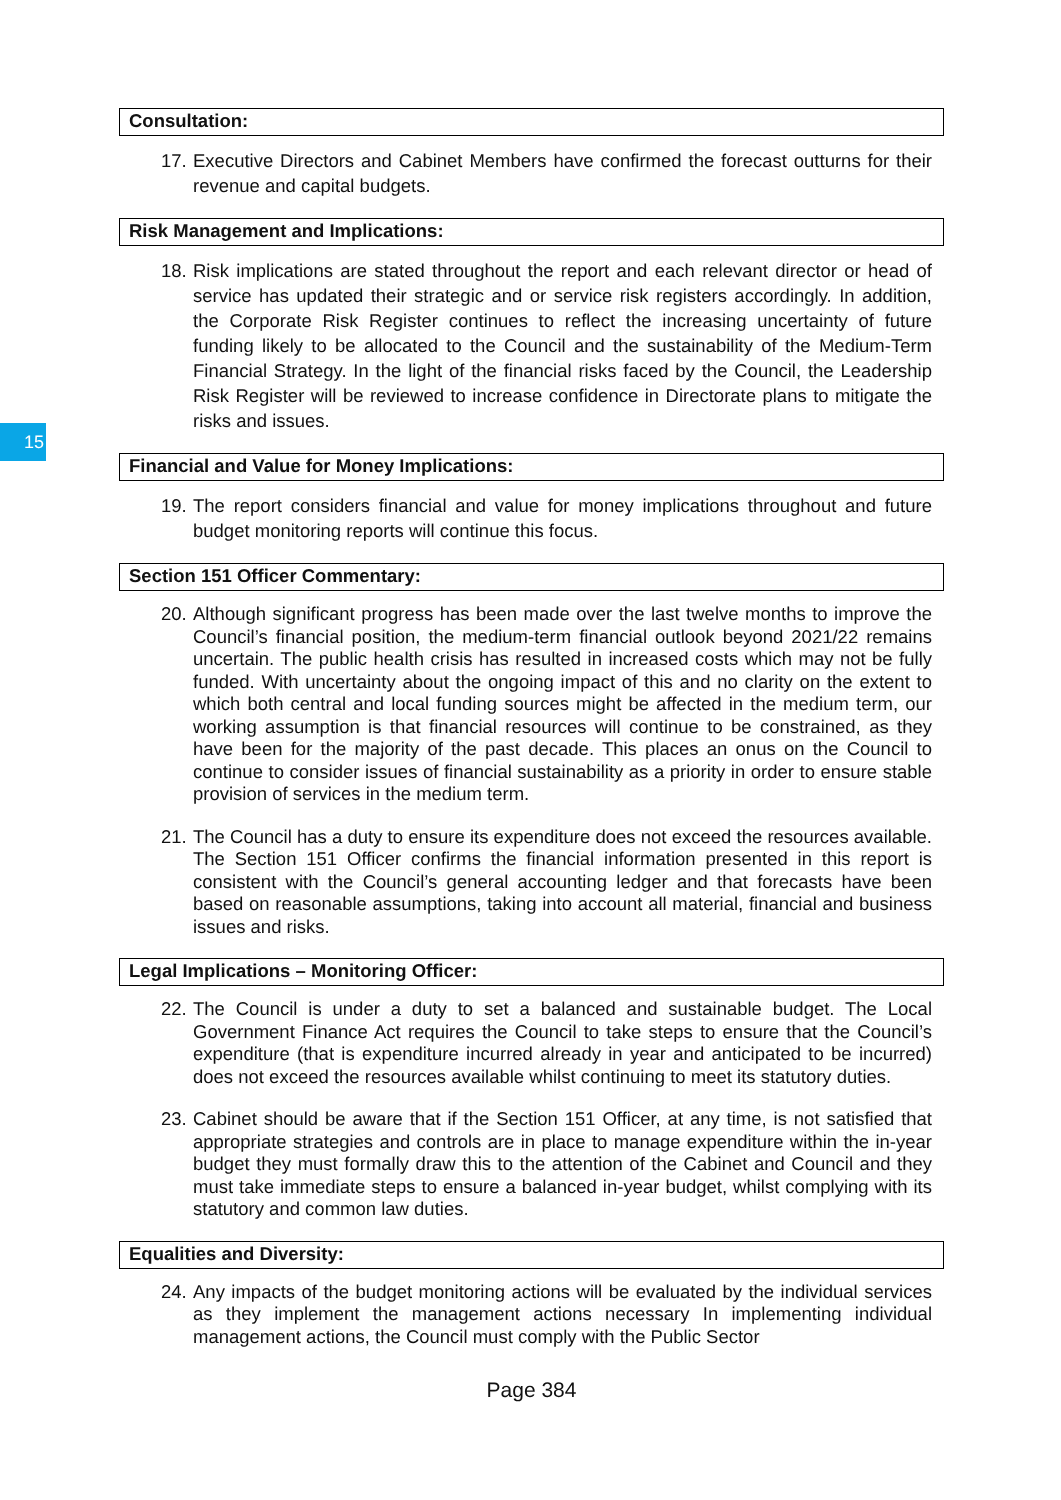15
Consultation:
17. Executive Directors and Cabinet Members have confirmed the forecast outturns for their revenue and capital budgets.
Risk Management and Implications:
18. Risk implications are stated throughout the report and each relevant director or head of service has updated their strategic and or service risk registers accordingly. In addition, the Corporate Risk Register continues to reflect the increasing uncertainty of future funding likely to be allocated to the Council and the sustainability of the Medium-Term Financial Strategy. In the light of the financial risks faced by the Council, the Leadership Risk Register will be reviewed to increase confidence in Directorate plans to mitigate the risks and issues.
Financial and Value for Money Implications:
19. The report considers financial and value for money implications throughout and future budget monitoring reports will continue this focus.
Section 151 Officer Commentary:
20. Although significant progress has been made over the last twelve months to improve the Council’s financial position, the medium-term financial outlook beyond 2021/22 remains uncertain. The public health crisis has resulted in increased costs which may not be fully funded. With uncertainty about the ongoing impact of this and no clarity on the extent to which both central and local funding sources might be affected in the medium term, our working assumption is that financial resources will continue to be constrained, as they have been for the majority of the past decade. This places an onus on the Council to continue to consider issues of financial sustainability as a priority in order to ensure stable provision of services in the medium term.
21. The Council has a duty to ensure its expenditure does not exceed the resources available. The Section 151 Officer confirms the financial information presented in this report is consistent with the Council’s general accounting ledger and that forecasts have been based on reasonable assumptions, taking into account all material, financial and business issues and risks.
Legal Implications – Monitoring Officer:
22. The Council is under a duty to set a balanced and sustainable budget. The Local Government Finance Act requires the Council to take steps to ensure that the Council’s expenditure (that is expenditure incurred already in year and anticipated to be incurred) does not exceed the resources available whilst continuing to meet its statutory duties.
23. Cabinet should be aware that if the Section 151 Officer, at any time, is not satisfied that appropriate strategies and controls are in place to manage expenditure within the in-year budget they must formally draw this to the attention of the Cabinet and Council and they must take immediate steps to ensure a balanced in-year budget, whilst complying with its statutory and common law duties.
Equalities and Diversity:
24. Any impacts of the budget monitoring actions will be evaluated by the individual services as they implement the management actions necessary In implementing individual management actions, the Council must comply with the Public Sector
Page 384